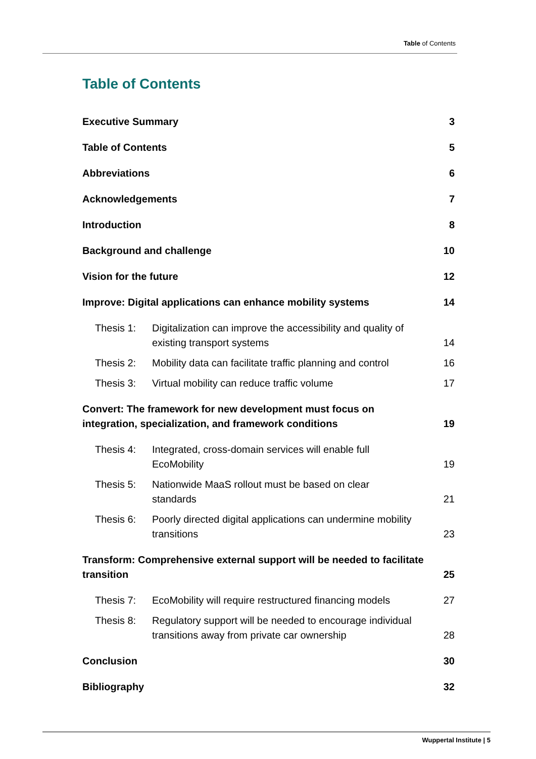Table of Contents
Table of Contents
Executive Summary 3
Table of Contents 5
Abbreviations 6
Acknowledgements 7
Introduction 8
Background and challenge 10
Vision for the future 12
Improve: Digital applications can enhance mobility systems 14
Thesis 1: Digitalization can improve the accessibility and quality of existing transport systems
14
Thesis 2: Mobility data can facilitate traffic planning and control
16
Thesis 3: Virtual mobility can reduce traffic volume
17
Convert: The framework for new development must focus on
integration, specialization, and framework conditions 19
Thesis 4: Integrated, cross-domain services will enable full EcoMobility
19
Thesis 5: Nationwide MaaS rollout must be based on clear standards
21
Thesis 6: Poorly directed digital applications can undermine mobility transitions
23
Transform: Comprehensive external support will be needed to facilitate
transition 25
Thesis 7: EcoMobility will require restructured financing models
27
Thesis 8: Regulatory support will be needed to encourage individual transitions away from private car ownership
28
Conclusion 30
Bibliography 32
Wuppertal Institute | 5